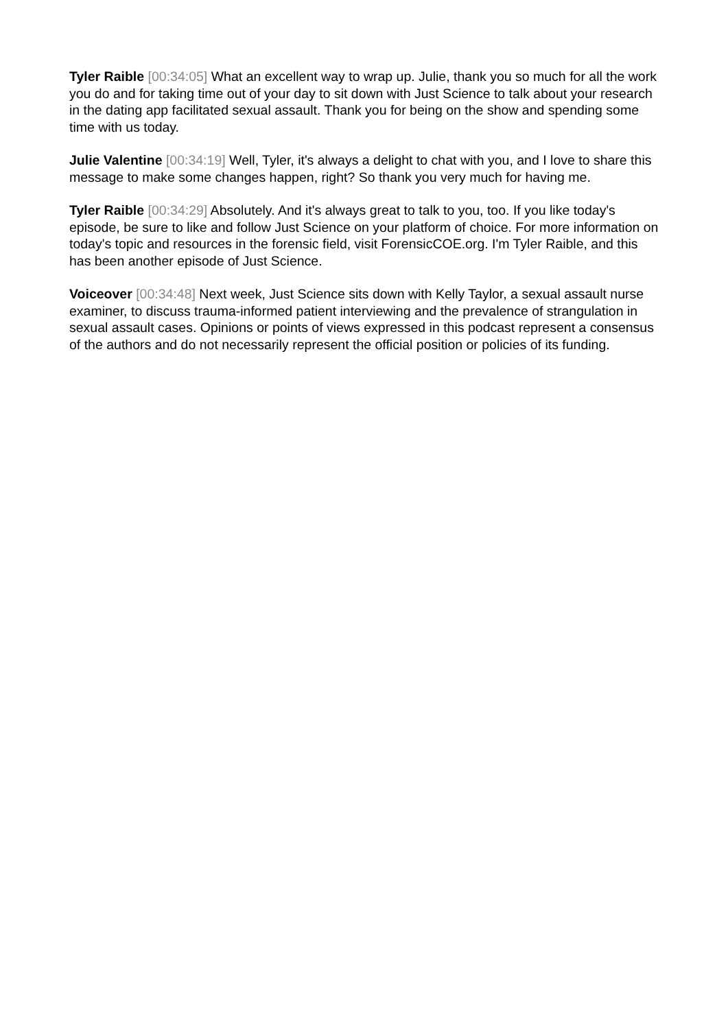Tyler Raible [00:34:05] What an excellent way to wrap up. Julie, thank you so much for all the work you do and for taking time out of your day to sit down with Just Science to talk about your research in the dating app facilitated sexual assault. Thank you for being on the show and spending some time with us today.
Julie Valentine [00:34:19] Well, Tyler, it's always a delight to chat with you, and I love to share this message to make some changes happen, right? So thank you very much for having me.
Tyler Raible [00:34:29] Absolutely. And it's always great to talk to you, too. If you like today's episode, be sure to like and follow Just Science on your platform of choice. For more information on today's topic and resources in the forensic field, visit ForensicCOE.org. I'm Tyler Raible, and this has been another episode of Just Science.
Voiceover [00:34:48] Next week, Just Science sits down with Kelly Taylor, a sexual assault nurse examiner, to discuss trauma-informed patient interviewing and the prevalence of strangulation in sexual assault cases. Opinions or points of views expressed in this podcast represent a consensus of the authors and do not necessarily represent the official position or policies of its funding.